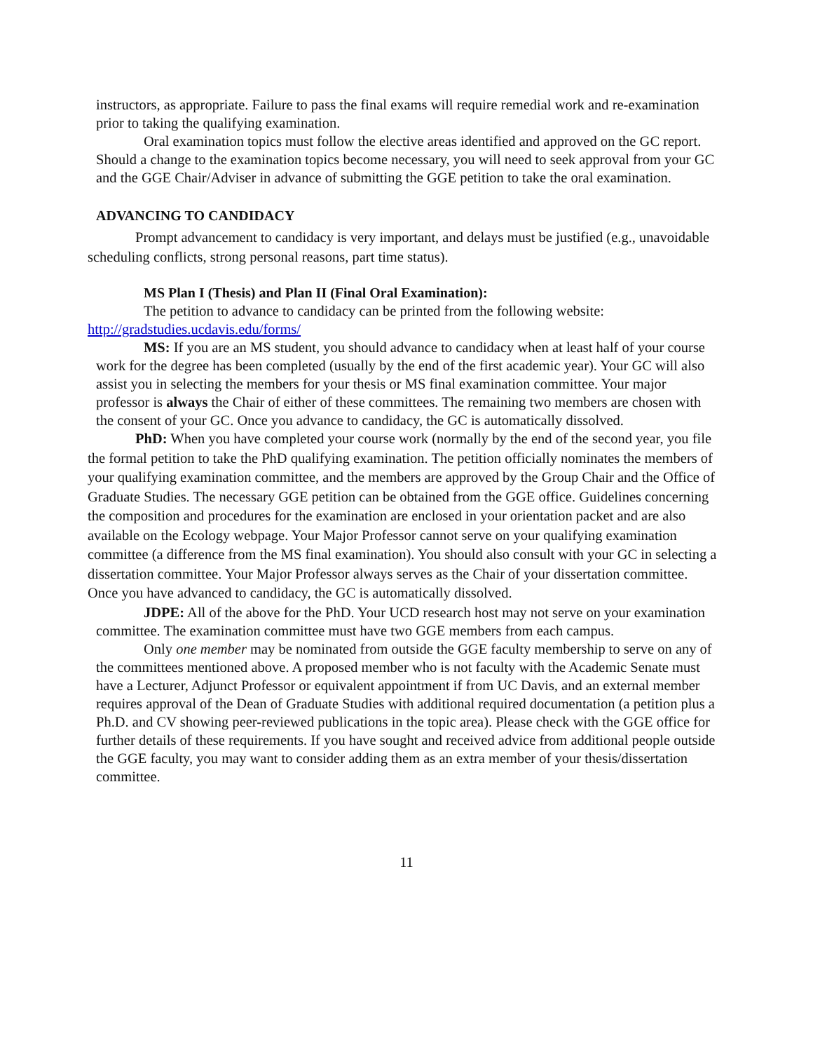instructors, as appropriate. Failure to pass the final exams will require remedial work and re-examination prior to taking the qualifying examination.
Oral examination topics must follow the elective areas identified and approved on the GC report. Should a change to the examination topics become necessary, you will need to seek approval from your GC and the GGE Chair/Adviser in advance of submitting the GGE petition to take the oral examination.
ADVANCING TO CANDIDACY
Prompt advancement to candidacy is very important, and delays must be justified (e.g., unavoidable scheduling conflicts, strong personal reasons, part time status).
MS Plan I (Thesis) and Plan II (Final Oral Examination):
The petition to advance to candidacy can be printed from the following website: http://gradstudies.ucdavis.edu/forms/
MS: If you are an MS student, you should advance to candidacy when at least half of your course work for the degree has been completed (usually by the end of the first academic year). Your GC will also assist you in selecting the members for your thesis or MS final examination committee. Your major professor is always the Chair of either of these committees. The remaining two members are chosen with the consent of your GC. Once you advance to candidacy, the GC is automatically dissolved.
PhD: When you have completed your course work (normally by the end of the second year, you file the formal petition to take the PhD qualifying examination. The petition officially nominates the members of your qualifying examination committee, and the members are approved by the Group Chair and the Office of Graduate Studies. The necessary GGE petition can be obtained from the GGE office. Guidelines concerning the composition and procedures for the examination are enclosed in your orientation packet and are also available on the Ecology webpage. Your Major Professor cannot serve on your qualifying examination committee (a difference from the MS final examination). You should also consult with your GC in selecting a dissertation committee. Your Major Professor always serves as the Chair of your dissertation committee. Once you have advanced to candidacy, the GC is automatically dissolved.
JDPE: All of the above for the PhD. Your UCD research host may not serve on your examination committee. The examination committee must have two GGE members from each campus.
Only one member may be nominated from outside the GGE faculty membership to serve on any of the committees mentioned above. A proposed member who is not faculty with the Academic Senate must have a Lecturer, Adjunct Professor or equivalent appointment if from UC Davis, and an external member requires approval of the Dean of Graduate Studies with additional required documentation (a petition plus a Ph.D. and CV showing peer-reviewed publications in the topic area). Please check with the GGE office for further details of these requirements. If you have sought and received advice from additional people outside the GGE faculty, you may want to consider adding them as an extra member of your thesis/dissertation committee.
11